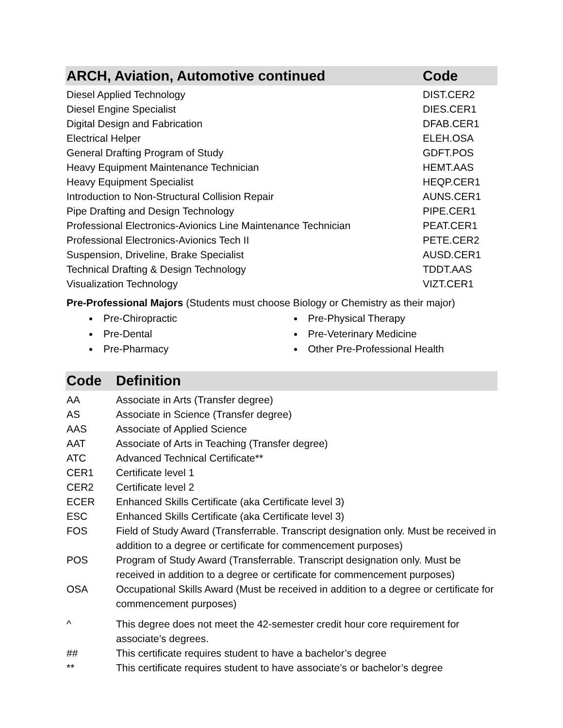| ARCH, Aviation, Automotive continued | Code |
| --- | --- |
| Diesel Applied Technology | DIST.CER2 |
| Diesel Engine Specialist | DIES.CER1 |
| Digital Design and Fabrication | DFAB.CER1 |
| Electrical Helper | ELEH.OSA |
| General Drafting Program of Study | GDFT.POS |
| Heavy Equipment Maintenance Technician | HEMT.AAS |
| Heavy Equipment Specialist | HEQP.CER1 |
| Introduction to Non-Structural Collision Repair | AUNS.CER1 |
| Pipe Drafting and Design Technology | PIPE.CER1 |
| Professional Electronics-Avionics Line Maintenance Technician | PEAT.CER1 |
| Professional Electronics-Avionics Tech II | PETE.CER2 |
| Suspension, Driveline, Brake Specialist | AUSD.CER1 |
| Technical Drafting & Design Technology | TDDT.AAS |
| Visualization Technology | VIZT.CER1 |
Pre-Professional Majors (Students must choose Biology or Chemistry as their major)
Pre-Chiropractic
Pre-Dental
Pre-Pharmacy
Pre-Physical Therapy
Pre-Veterinary Medicine
Other Pre-Professional Health
| Code | Definition |
| --- | --- |
| AA | Associate in Arts (Transfer degree) |
| AS | Associate in Science (Transfer degree) |
| AAS | Associate of Applied Science |
| AAT | Associate of Arts in Teaching (Transfer degree) |
| ATC | Advanced Technical Certificate** |
| CER1 | Certificate level 1 |
| CER2 | Certificate level 2 |
| ECER | Enhanced Skills Certificate (aka Certificate level 3) |
| ESC | Enhanced Skills Certificate (aka Certificate level 3) |
| FOS | Field of Study Award (Transferrable. Transcript designation only. Must be received in addition to a degree or certificate for commencement purposes) |
| POS | Program of Study Award (Transferrable. Transcript designation only. Must be received in addition to a degree or certificate for commencement purposes) |
| OSA | Occupational Skills Award (Must be received in addition to a degree or certificate for commencement purposes) |
| ^ | This degree does not meet the 42-semester credit hour core requirement for associate’s degrees. |
| ## | This certificate requires student to have a bachelor’s degree |
| ** | This certificate requires student to have associate’s or bachelor’s degree |